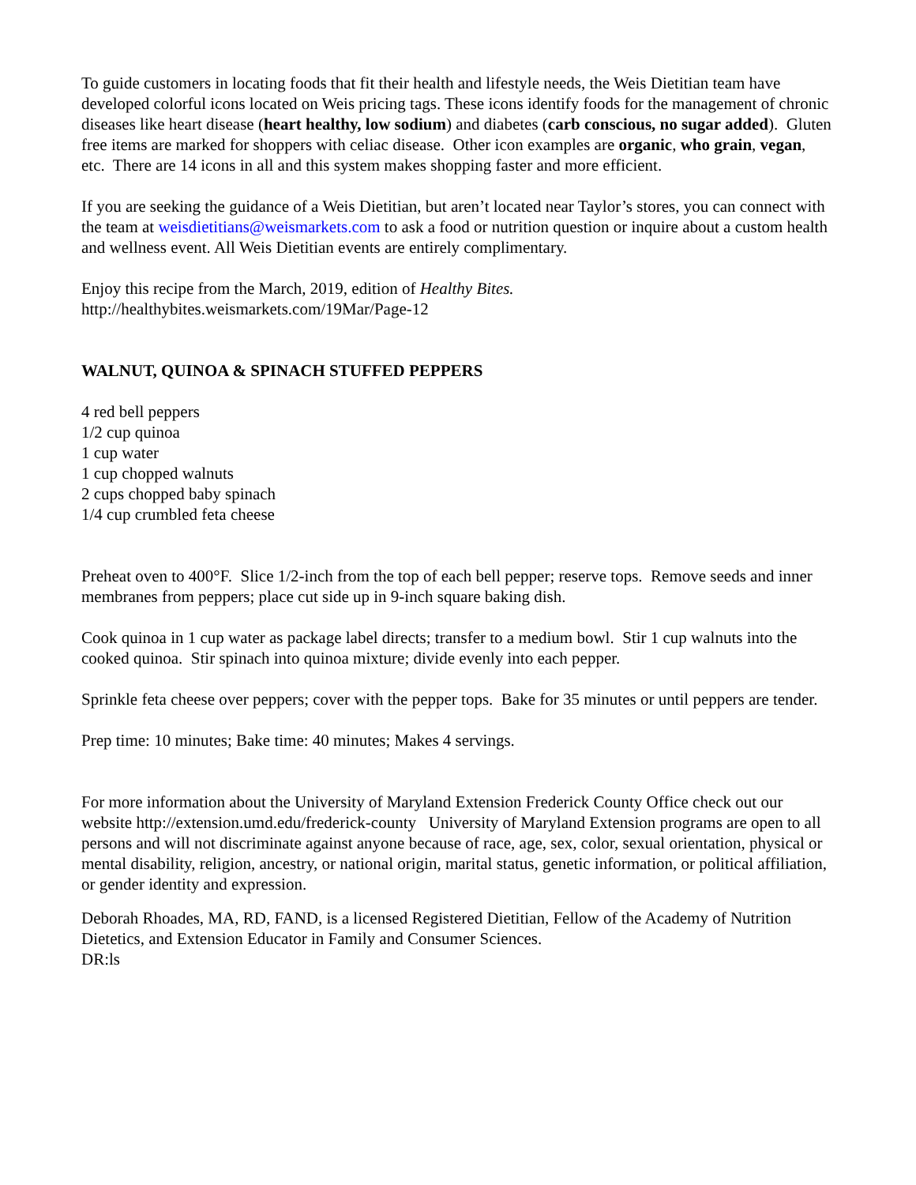To guide customers in locating foods that fit their health and lifestyle needs, the Weis Dietitian team have developed colorful icons located on Weis pricing tags. These icons identify foods for the management of chronic diseases like heart disease (heart healthy, low sodium) and diabetes (carb conscious, no sugar added). Gluten free items are marked for shoppers with celiac disease. Other icon examples are organic, who grain, vegan, etc. There are 14 icons in all and this system makes shopping faster and more efficient.
If you are seeking the guidance of a Weis Dietitian, but aren’t located near Taylor’s stores, you can connect with the team at weisdietitians@weismarkets.com to ask a food or nutrition question or inquire about a custom health and wellness event. All Weis Dietitian events are entirely complimentary.
Enjoy this recipe from the March, 2019, edition of Healthy Bites.
http://healthybites.weismarkets.com/19Mar/Page-12
WALNUT, QUINOA & SPINACH STUFFED PEPPERS
4 red bell peppers
1/2 cup quinoa
1 cup water
1 cup chopped walnuts
2 cups chopped baby spinach
1/4 cup crumbled feta cheese
Preheat oven to 400°F. Slice 1/2-inch from the top of each bell pepper; reserve tops. Remove seeds and inner membranes from peppers; place cut side up in 9-inch square baking dish.
Cook quinoa in 1 cup water as package label directs; transfer to a medium bowl. Stir 1 cup walnuts into the cooked quinoa. Stir spinach into quinoa mixture; divide evenly into each pepper.
Sprinkle feta cheese over peppers; cover with the pepper tops. Bake for 35 minutes or until peppers are tender.
Prep time: 10 minutes; Bake time: 40 minutes; Makes 4 servings.
For more information about the University of Maryland Extension Frederick County Office check out our website http://extension.umd.edu/frederick-county University of Maryland Extension programs are open to all persons and will not discriminate against anyone because of race, age, sex, color, sexual orientation, physical or mental disability, religion, ancestry, or national origin, marital status, genetic information, or political affiliation, or gender identity and expression.
Deborah Rhoades, MA, RD, FAND, is a licensed Registered Dietitian, Fellow of the Academy of Nutrition Dietetics, and Extension Educator in Family and Consumer Sciences.
DR:ls